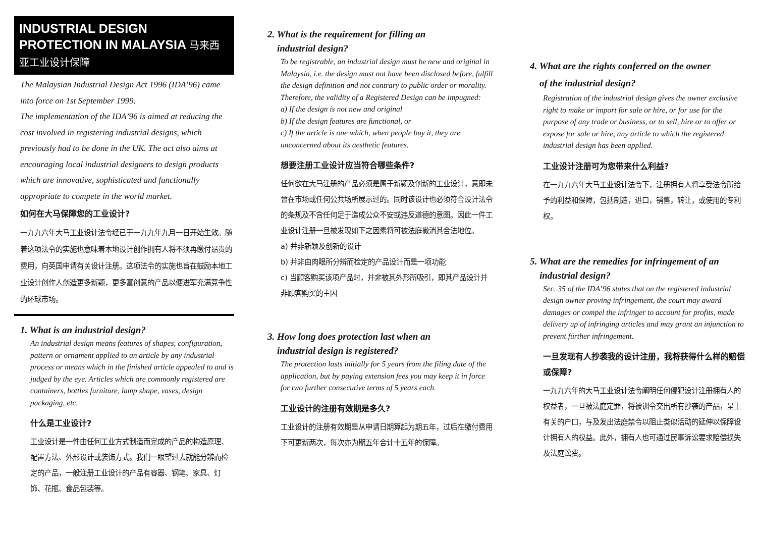INDUSTRIAL DESIGN PROTECTION IN MALAYSIA 马来西亚工业设计保障
The Malaysian Industrial Design Act 1996 (IDA’96) came into force on 1st September 1999.
The implementation of the IDA’96 is aimed at reducing the cost involved in registering industrial designs, which previously had to be done in the UK. The act also aims at encouraging local industrial designers to design products which are innovative, sophisticated and functionally appropriate to compete in the world market.
如何在大马保障您的工业设计?
一九九六年大马工业设计法令经已于一九九年九月一日开始生效。随着这项法令的实施也意味着本地设计创作拥有人将不须再缴付昂贵的费用，向英国申请有关设计注册。这项法令的实施也旨在鼓励本地工业设计创作人创造更多新颖，更多富创意的产品以便进军充满竞争性的环球市场。
1. What is an industrial design?
An industrial design means features of shapes, configuration, pattern or ornament applied to an article by any industrial process or means which in the finished article appealed to and is judged by the eye. Articles which are commonly registered are containers, bottles furniture, lamp shape, vases, design packaging, etc.
什么是工业设计?
工业设计是一件由任何工业方式制造而完成的产品的构造原理、配置方法、外形设计或装饰方式。我们一眼望过去就能分辨而检定的产品，一般注册工业设计的产品有容器、钢笔、家具、灯饰、花瓶、食品包装等。
2. What is the requirement for filling an
industrial design?
To be registrable, an industrial design must be new and original in Malaysia, i.e. the design must not have been disclosed before, fulfill the design definition and not contrary to public order or morality. Therefore, the validity of a Registered Design can be impugned:
a) If the design is not new and original
b) If the design features are functional, or
c) If the article is one which, when people buy it, they are unconcerned about its aesthetic features.
想要注册工业设计应当符合哪些条件?
任何欲在大马注册的产品必须是属于新颖及创新的工业设计，意即未曾在市场或任何公共场所展示过的。同时该设计也必须符合设计法令的条规及不含任何足于造成公众不安或违反道德的意图。因此一件工业设计注册一旦被发现如下之因素将可被法庭撤消其合法地位。
a) 并非新颖及创新的设计
b) 并非由肉眼所分辨而检定的产品设计而是一项功能
c) 当顾客购买该项产品时，并非被其外形所吸引，即其产品设计并非顾客购买的主因
3. How long does protection last when an
industrial design is registered?
The protection lasts initially for 5 years from the filing date of the application, but by paying extension fees you may keep it in force for two further consecutive terms of 5 years each.
工业设计的注册有效期是多久?
工业设计的注册有效期是从申请日期算起为期五年，过后在缴付费用下可更新两次，每次亦为期五年合计十五年的保障。
4. What are the rights conferred on the owner
of the industrial design?
Registration of the industrial design gives the owner exclusive right to make or import for sale or hire, or for use for the purpose of any trade or business, or to sell, hire or to offer or expose for sale or hire, any article to which the registered industrial design has been applied.
工业设计注册可为您带来什么利益?
在一九九六年大马工业设计法令下，注册拥有人将享受法令所给予的利益和保障，包括制造，进口，销售，转让，或使用的专利权。
5. What are the remedies for infringement of an
industrial design?
Sec. 35 of the IDA’96 states that on the registered industrial design owner proving infringement, the court may award damages or compel the infringer to account for profits, made delivery up of infringing articles and may grant an injunction to prevent further infringement.
一旦发现有人抄袭我的设计注册，我将获得什么样的赔偿或保障?
一九九六年的大马工业设计法令阐明任何侵犯设计注册拥有人的权益者，一旦被法庭定罪，将被训令交出所有抄袭的产品，呈上有关的户口，与及发出法庭禁令以阻止类似活动的延伸以保障设计拥有人的权益。此外，拥有人也可通过民事诉讼要求赔偿损失及法庭讼费。